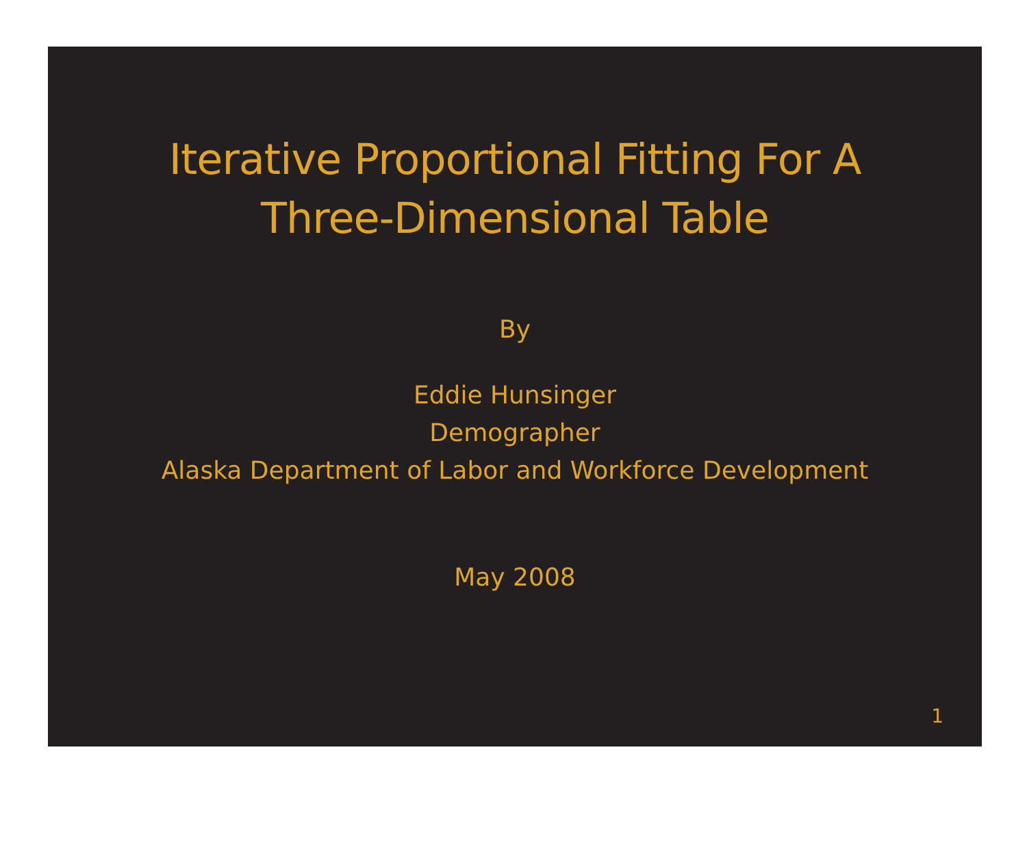Iterative Proportional Fitting For A
Three-Dimensional Table
By
Eddie Hunsinger
Demographer
Alaska Department of Labor and Workforce Development
May 2008
1